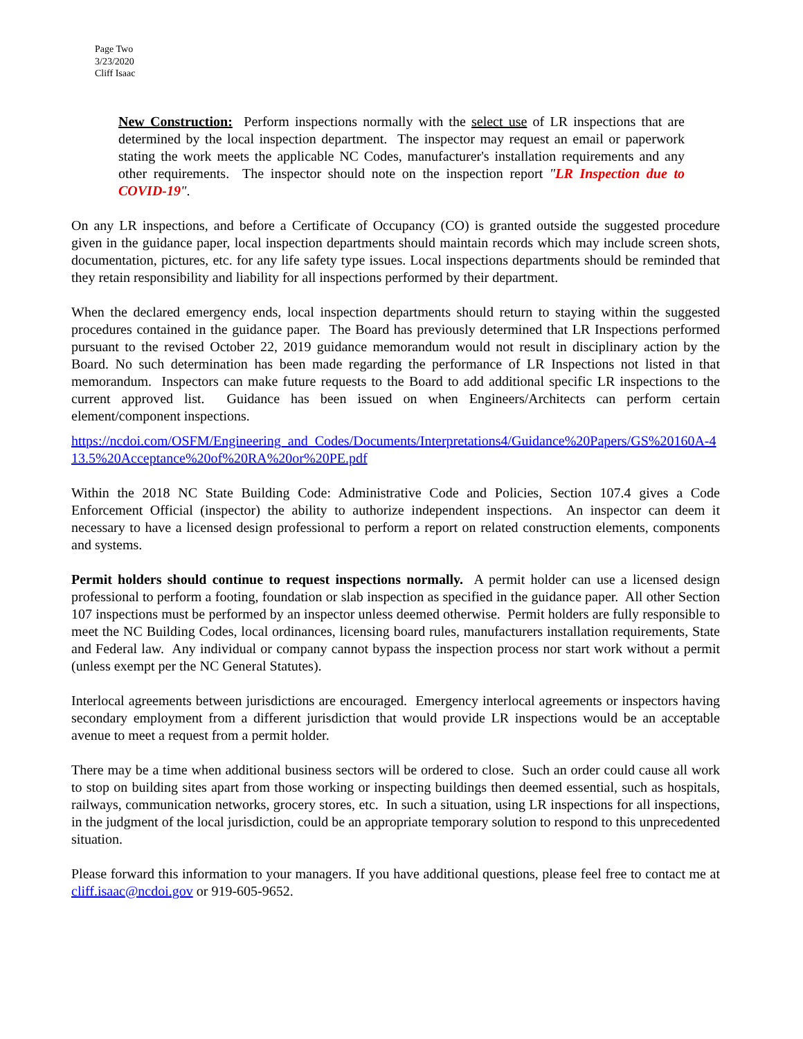Page Two
3/23/2020
Cliff Isaac
New Construction: Perform inspections normally with the select use of LR inspections that are determined by the local inspection department. The inspector may request an email or paperwork stating the work meets the applicable NC Codes, manufacturer's installation requirements and any other requirements. The inspector should note on the inspection report "LR Inspection due to COVID-19".
On any LR inspections, and before a Certificate of Occupancy (CO) is granted outside the suggested procedure given in the guidance paper, local inspection departments should maintain records which may include screen shots, documentation, pictures, etc. for any life safety type issues. Local inspections departments should be reminded that they retain responsibility and liability for all inspections performed by their department.
When the declared emergency ends, local inspection departments should return to staying within the suggested procedures contained in the guidance paper. The Board has previously determined that LR Inspections performed pursuant to the revised October 22, 2019 guidance memorandum would not result in disciplinary action by the Board. No such determination has been made regarding the performance of LR Inspections not listed in that memorandum. Inspectors can make future requests to the Board to add additional specific LR inspections to the current approved list. Guidance has been issued on when Engineers/Architects can perform certain element/component inspections.
https://ncdoi.com/OSFM/Engineering_and_Codes/Documents/Interpretations4/Guidance%20Papers/GS%20160A-413.5%20Acceptance%20of%20RA%20or%20PE.pdf
Within the 2018 NC State Building Code: Administrative Code and Policies, Section 107.4 gives a Code Enforcement Official (inspector) the ability to authorize independent inspections. An inspector can deem it necessary to have a licensed design professional to perform a report on related construction elements, components and systems.
Permit holders should continue to request inspections normally. A permit holder can use a licensed design professional to perform a footing, foundation or slab inspection as specified in the guidance paper. All other Section 107 inspections must be performed by an inspector unless deemed otherwise. Permit holders are fully responsible to meet the NC Building Codes, local ordinances, licensing board rules, manufacturers installation requirements, State and Federal law. Any individual or company cannot bypass the inspection process nor start work without a permit (unless exempt per the NC General Statutes).
Interlocal agreements between jurisdictions are encouraged. Emergency interlocal agreements or inspectors having secondary employment from a different jurisdiction that would provide LR inspections would be an acceptable avenue to meet a request from a permit holder.
There may be a time when additional business sectors will be ordered to close. Such an order could cause all work to stop on building sites apart from those working or inspecting buildings then deemed essential, such as hospitals, railways, communication networks, grocery stores, etc. In such a situation, using LR inspections for all inspections, in the judgment of the local jurisdiction, could be an appropriate temporary solution to respond to this unprecedented situation.
Please forward this information to your managers. If you have additional questions, please feel free to contact me at cliff.isaac@ncdoi.gov or 919-605-9652.